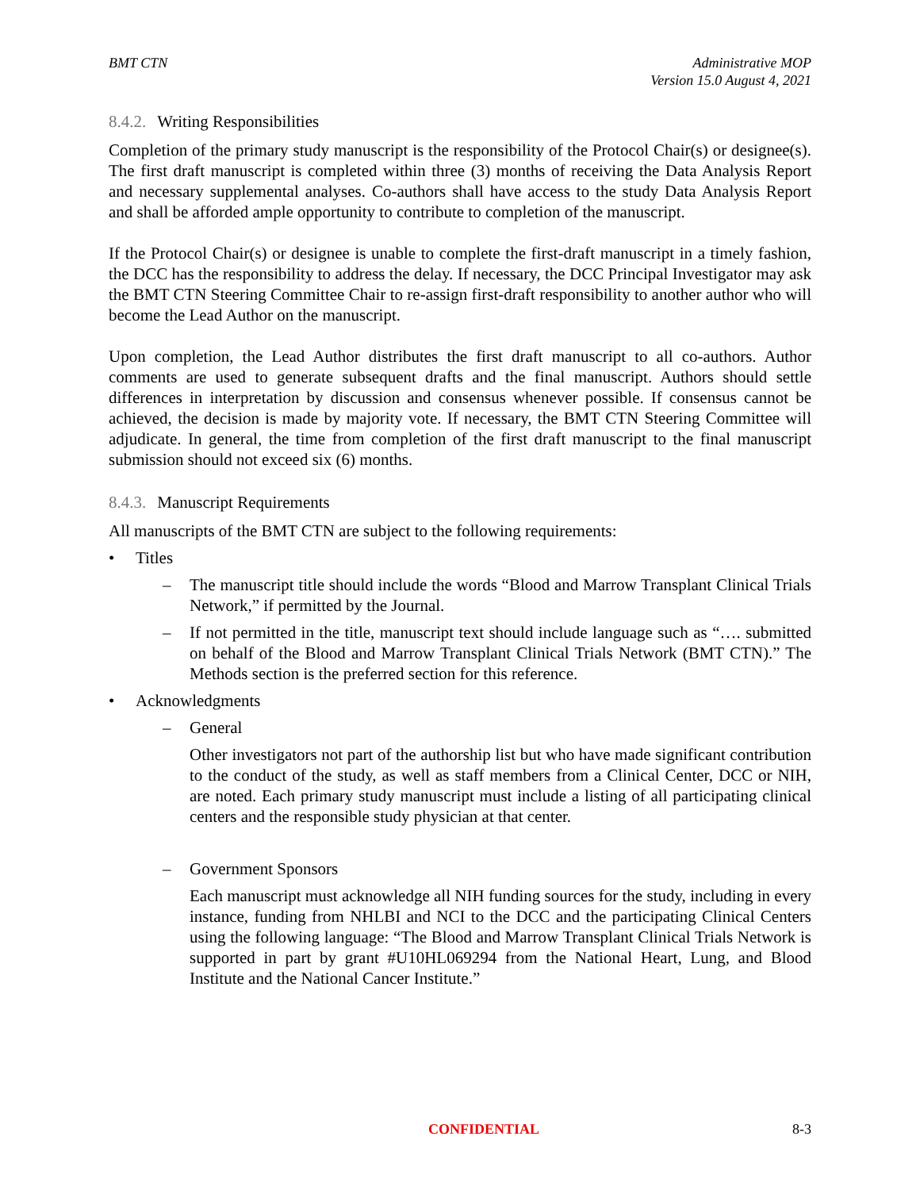BMT CTN Administrative MOP
Version 15.0 August 4, 2021
8.4.2. Writing Responsibilities
Completion of the primary study manuscript is the responsibility of the Protocol Chair(s) or designee(s). The first draft manuscript is completed within three (3) months of receiving the Data Analysis Report and necessary supplemental analyses. Co-authors shall have access to the study Data Analysis Report and shall be afforded ample opportunity to contribute to completion of the manuscript.
If the Protocol Chair(s) or designee is unable to complete the first-draft manuscript in a timely fashion, the DCC has the responsibility to address the delay. If necessary, the DCC Principal Investigator may ask the BMT CTN Steering Committee Chair to re-assign first-draft responsibility to another author who will become the Lead Author on the manuscript.
Upon completion, the Lead Author distributes the first draft manuscript to all co-authors. Author comments are used to generate subsequent drafts and the final manuscript. Authors should settle differences in interpretation by discussion and consensus whenever possible. If consensus cannot be achieved, the decision is made by majority vote. If necessary, the BMT CTN Steering Committee will adjudicate. In general, the time from completion of the first draft manuscript to the final manuscript submission should not exceed six (6) months.
8.4.3. Manuscript Requirements
All manuscripts of the BMT CTN are subject to the following requirements:
• Titles
– The manuscript title should include the words “Blood and Marrow Transplant Clinical Trials Network,” if permitted by the Journal.
– If not permitted in the title, manuscript text should include language such as “…. submitted on behalf of the Blood and Marrow Transplant Clinical Trials Network (BMT CTN).” The Methods section is the preferred section for this reference.
• Acknowledgments
– General
Other investigators not part of the authorship list but who have made significant contribution to the conduct of the study, as well as staff members from a Clinical Center, DCC or NIH, are noted. Each primary study manuscript must include a listing of all participating clinical centers and the responsible study physician at that center.
– Government Sponsors
Each manuscript must acknowledge all NIH funding sources for the study, including in every instance, funding from NHLBI and NCI to the DCC and the participating Clinical Centers using the following language: “The Blood and Marrow Transplant Clinical Trials Network is supported in part by grant #U10HL069294 from the National Heart, Lung, and Blood Institute and the National Cancer Institute.”
CONFIDENTIAL 8-3